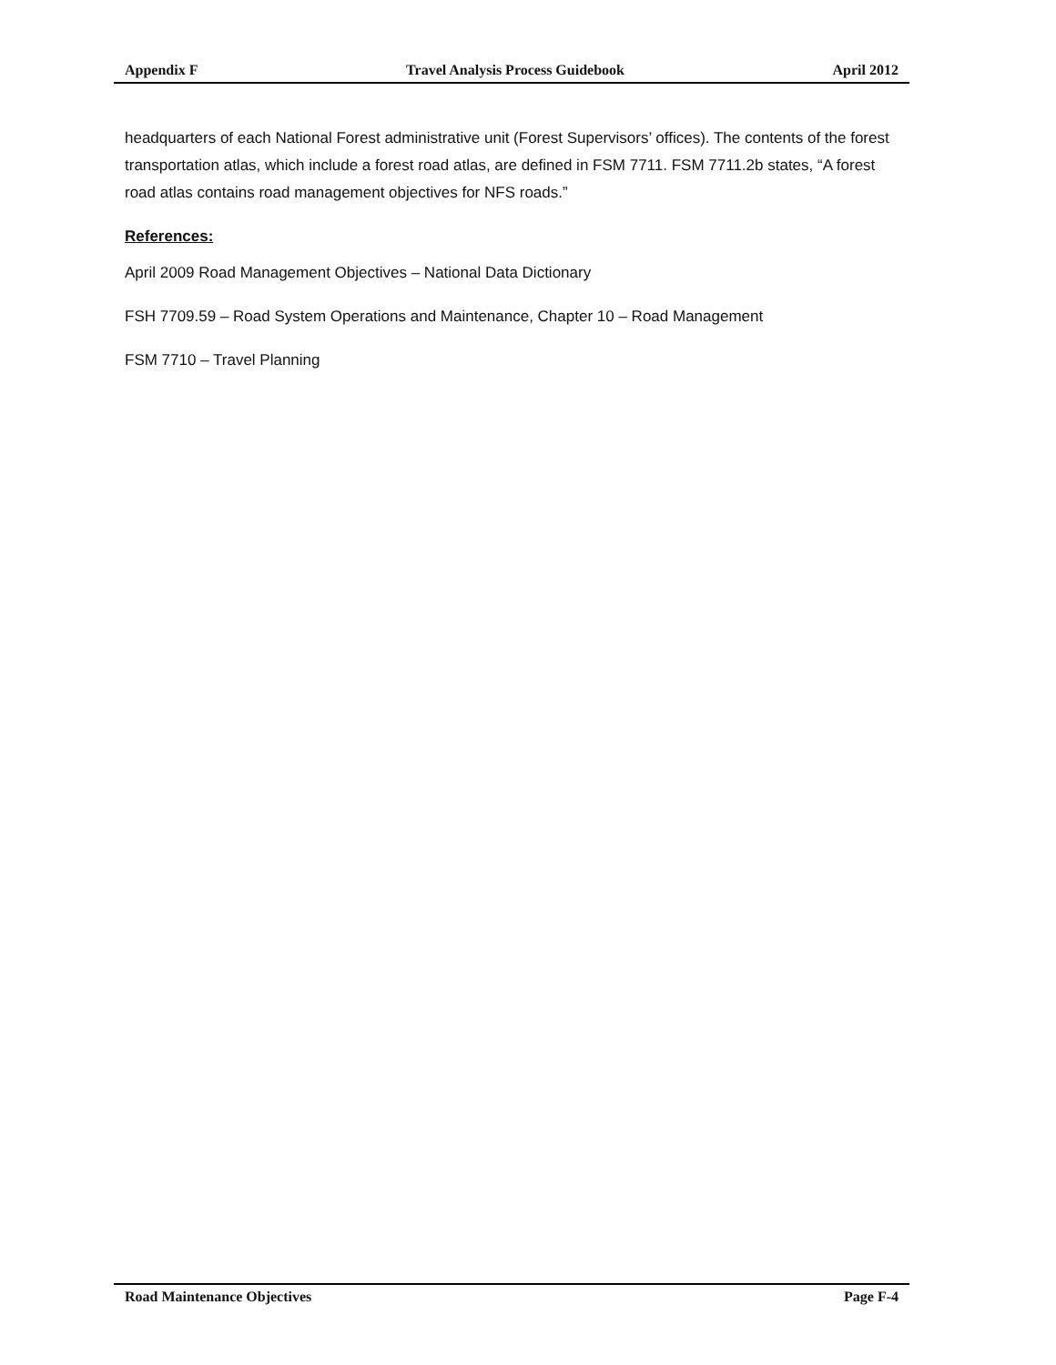Appendix F Travel Analysis Process Guidebook April 2012
headquarters of each National Forest administrative unit (Forest Supervisors’ offices). The contents of the forest transportation atlas, which include a forest road atlas, are defined in FSM 7711. FSM 7711.2b states, “A forest road atlas contains road management objectives for NFS roads.”
References:
April 2009 Road Management Objectives – National Data Dictionary
FSH 7709.59 – Road System Operations and Maintenance, Chapter 10 – Road Management
FSM 7710 – Travel Planning
Road Maintenance Objectives Page F-4